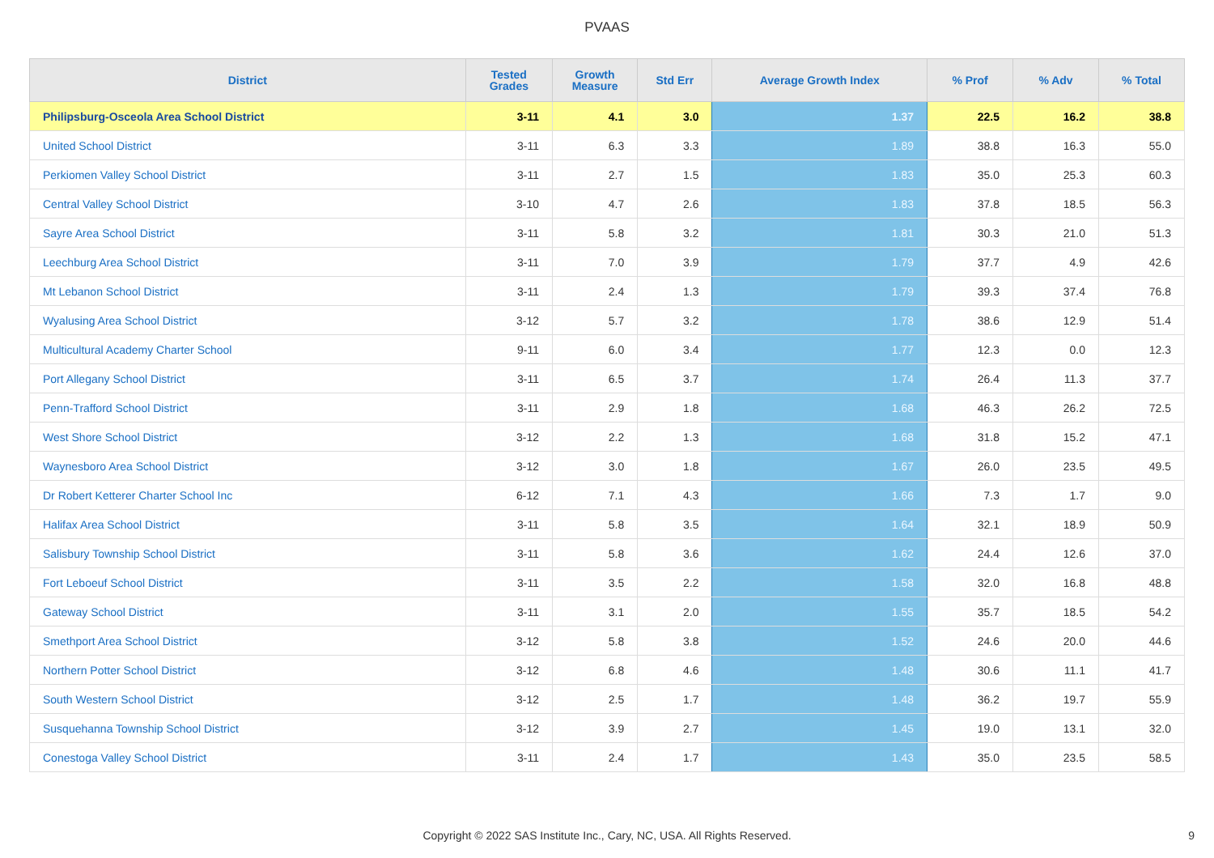PVAAS
| District | Tested Grades | Growth Measure | Std Err | Average Growth Index | % Prof | % Adv | % Total |
| --- | --- | --- | --- | --- | --- | --- | --- |
| Philipsburg-Osceola Area School District | 3-11 | 4.1 | 3.0 | 1.37 | 22.5 | 16.2 | 38.8 |
| United School District | 3-11 | 6.3 | 3.3 | 1.89 | 38.8 | 16.3 | 55.0 |
| Perkiomen Valley School District | 3-11 | 2.7 | 1.5 | 1.83 | 35.0 | 25.3 | 60.3 |
| Central Valley School District | 3-10 | 4.7 | 2.6 | 1.83 | 37.8 | 18.5 | 56.3 |
| Sayre Area School District | 3-11 | 5.8 | 3.2 | 1.81 | 30.3 | 21.0 | 51.3 |
| Leechburg Area School District | 3-11 | 7.0 | 3.9 | 1.79 | 37.7 | 4.9 | 42.6 |
| Mt Lebanon School District | 3-11 | 2.4 | 1.3 | 1.79 | 39.3 | 37.4 | 76.8 |
| Wyalusing Area School District | 3-12 | 5.7 | 3.2 | 1.78 | 38.6 | 12.9 | 51.4 |
| Multicultural Academy Charter School | 9-11 | 6.0 | 3.4 | 1.77 | 12.3 | 0.0 | 12.3 |
| Port Allegany School District | 3-11 | 6.5 | 3.7 | 1.74 | 26.4 | 11.3 | 37.7 |
| Penn-Trafford School District | 3-11 | 2.9 | 1.8 | 1.68 | 46.3 | 26.2 | 72.5 |
| West Shore School District | 3-12 | 2.2 | 1.3 | 1.68 | 31.8 | 15.2 | 47.1 |
| Waynesboro Area School District | 3-12 | 3.0 | 1.8 | 1.67 | 26.0 | 23.5 | 49.5 |
| Dr Robert Ketterer Charter School Inc | 6-12 | 7.1 | 4.3 | 1.66 | 7.3 | 1.7 | 9.0 |
| Halifax Area School District | 3-11 | 5.8 | 3.5 | 1.64 | 32.1 | 18.9 | 50.9 |
| Salisbury Township School District | 3-11 | 5.8 | 3.6 | 1.62 | 24.4 | 12.6 | 37.0 |
| Fort Leboeuf School District | 3-11 | 3.5 | 2.2 | 1.58 | 32.0 | 16.8 | 48.8 |
| Gateway School District | 3-11 | 3.1 | 2.0 | 1.55 | 35.7 | 18.5 | 54.2 |
| Smethport Area School District | 3-12 | 5.8 | 3.8 | 1.52 | 24.6 | 20.0 | 44.6 |
| Northern Potter School District | 3-12 | 6.8 | 4.6 | 1.48 | 30.6 | 11.1 | 41.7 |
| South Western School District | 3-12 | 2.5 | 1.7 | 1.48 | 36.2 | 19.7 | 55.9 |
| Susquehanna Township School District | 3-12 | 3.9 | 2.7 | 1.45 | 19.0 | 13.1 | 32.0 |
| Conestoga Valley School District | 3-11 | 2.4 | 1.7 | 1.43 | 35.0 | 23.5 | 58.5 |
Copyright © 2022 SAS Institute Inc., Cary, NC, USA. All Rights Reserved.
9